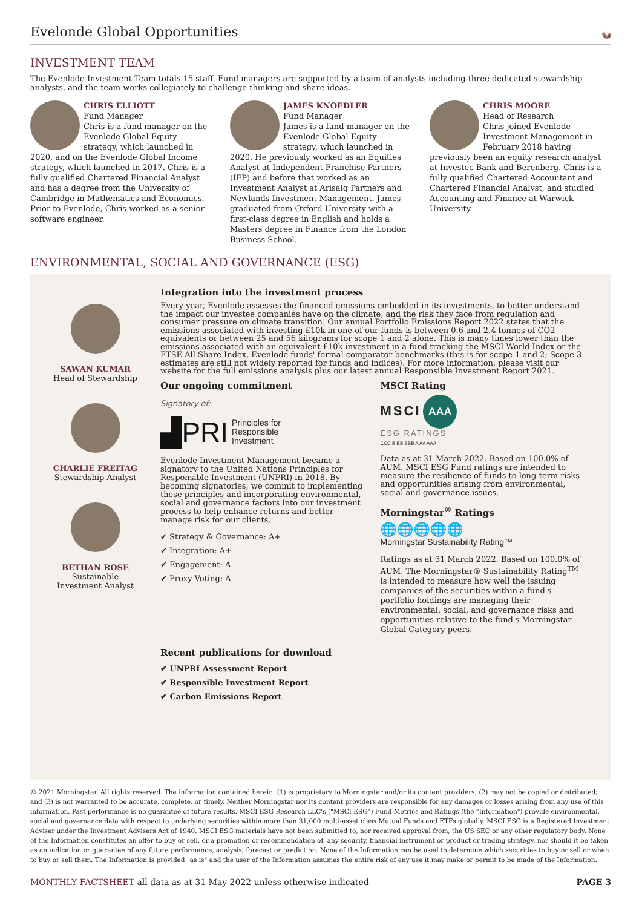Evelonde Global Opportunities
🦦
INVESTMENT TEAM
The Evenlode Investment Team totals 15 staff. Fund managers are supported by a team of analysts including three dedicated stewardship analysts, and the team works collegiately to challenge thinking and share ideas.
CHRIS ELLIOTT
Fund Manager
Chris is a fund manager on the Evenlode Global Equity strategy, which launched in 2020, and on the Evenlode Global Income strategy, which launched in 2017. Chris is a fully qualified Chartered Financial Analyst and has a degree from the University of Cambridge in Mathematics and Economics. Prior to Evenlode, Chris worked as a senior software engineer.
JAMES KNOEDLER
Fund Manager
James is a fund manager on the Evenlode Global Equity strategy, which launched in 2020. He previously worked as an Equities Analyst at Independent Franchise Partners (IFP) and before that worked as an Investment Analyst at Arisaig Partners and Newlands Investment Management. James graduated from Oxford University with a first-class degree in English and holds a Masters degree in Finance from the London Business School.
CHRIS MOORE
Head of Research
Chris joined Evenlode Investment Management in February 2018 having previously been an equity research analyst at Investec Bank and Berenberg. Chris is a fully qualified Chartered Accountant and Chartered Financial Analyst, and studied Accounting and Finance at Warwick University.
ENVIRONMENTAL, SOCIAL AND GOVERNANCE (ESG)
SAWAN KUMAR
Head of Stewardship
CHARLIE FREITAG
Stewardship Analyst
BETHAN ROSE
Sustainable
Investment Analyst
Integration into the investment process
Every year, Evenlode assesses the financed emissions embedded in its investments, to better understand the impact our investee companies have on the climate, and the risk they face from regulation and consumer pressure on climate transition. Our annual Portfolio Emissions Report 2022 states that the emissions associated with investing £10k in one of our funds is between 0.6 and 2.4 tonnes of CO2-equivalents or between 25 and 56 kilograms for scope 1 and 2 alone. This is many times lower than the emissions associated with an equivalent £10k investment in a fund tracking the MSCI World Index or the FTSE All Share Index, Evenlode funds' formal comparator benchmarks (this is for scope 1 and 2; Scope 3 estimates are still not widely reported for funds and indices). For more information, please visit our website for the full emissions analysis plus our latest annual Responsible Investment Report 2021.
Our ongoing commitment
Signatory of:
▟PRI Principles for
Responsible
Investment
Evenlode Investment Management became a signatory to the United Nations Principles for Responsible Investment (UNPRI) in 2018. By becoming signatories, we commit to implementing these principles and incorporating environmental, social and governance factors into our investment process to help enhance returns and better manage risk for our clients.
✔ Strategy & Governance: A+
✔ Integration: A+
✔ Engagement: A
✔ Proxy Voting: A
MSCI Rating
MSCI AAA
ESG RATINGS
CCC B BB BBB A AA AAA
Data as at 31 March 2022. Based on 100.0% of AUM. MSCI ESG Fund ratings are intended to measure the resilience of funds to long-term risks and opportunities arising from environmental, social and governance issues.
Morningstar<sup>®</sup> Ratings
🌐🌐🌐🌐🌐
Morningstar Sustainability Rating™
Ratings as at 31 March 2022. Based on 100.0% of AUM. The Morningstar® Sustainability Rating<sup>TM</sup> is intended to measure how well the issuing companies of the securities within a fund's portfolio holdings are managing their environmental, social, and governance risks and opportunities relative to the fund's Morningstar Global Category peers.
Recent publications for download
✔ UNPRI Assessment Report
✔ Responsible Investment Report
✔ Carbon Emissions Report
© 2021 Morningstar. All rights reserved. The information contained herein: (1) is proprietary to Morningstar and/or its content providers; (2) may not be copied or distributed; and (3) is not warranted to be accurate, complete, or timely. Neither Morningstar nor its content providers are responsible for any damages or losses arising from any use of this information. Past performance is no guarantee of future results. MSCI ESG Research LLC's ("MSCI ESG") Fund Metrics and Ratings (the "Information") provide environmental, social and governance data with respect to underlying securities within more than 31,000 multi-asset class Mutual Funds and ETFs globally. MSCI ESG is a Registered Investment Adviser under the Investment Advisers Act of 1940. MSCI ESG materials have not been submitted to, nor received approval from, the US SEC or any other regulatory body. None of the Information constitutes an offer to buy or sell, or a promotion or recommendation of, any security, financial instrument or product or trading strategy, nor should it be taken as an indication or guarantee of any future performance, analysis, forecast or prediction. None of the Information can be used to determine which securities to buy or sell or when to buy or sell them. The Information is provided "as is" and the user of the Information assumes the entire risk of any use it may make or permit to be made of the Information.
MONTHLY FACTSHEET all data as at 31 May 2022 unless otherwise indicated PAGE 3